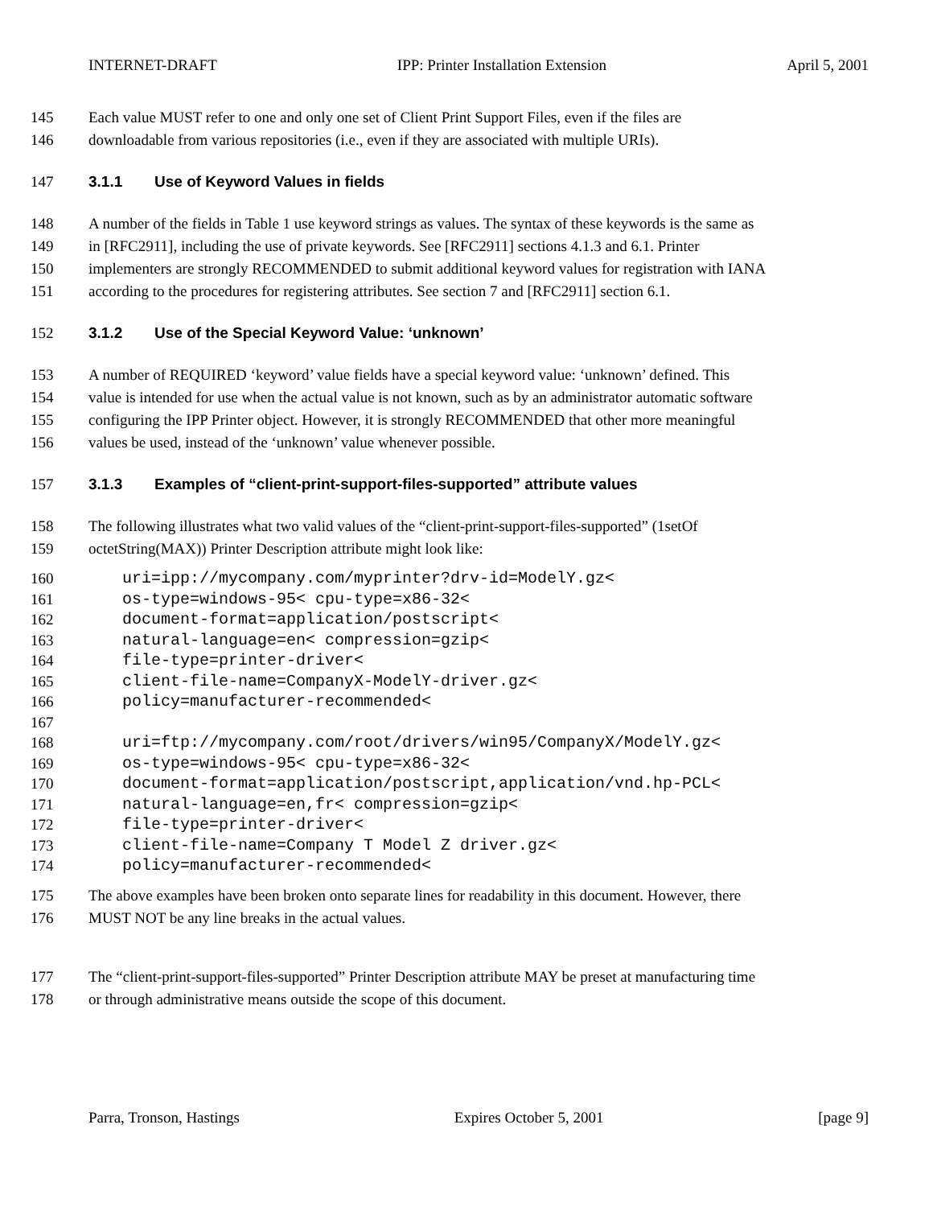INTERNET-DRAFT IPP: Printer Installation Extension April 5, 2001
145 Each value MUST refer to one and only one set of Client Print Support Files, even if the files are
146 downloadable from various repositories (i.e., even if they are associated with multiple URIs).
147 3.1.1 Use of Keyword Values in fields
148 A number of the fields in Table 1 use keyword strings as values. The syntax of these keywords is the same as
149 in [RFC2911], including the use of private keywords. See [RFC2911] sections 4.1.3 and 6.1. Printer
150 implementers are strongly RECOMMENDED to submit additional keyword values for registration with IANA
151 according to the procedures for registering attributes. See section 7 and [RFC2911] section 6.1.
152 3.1.2 Use of the Special Keyword Value: ‘unknown’
153 A number of REQUIRED ‘keyword’ value fields have a special keyword value: ‘unknown’ defined. This
154 value is intended for use when the actual value is not known, such as by an administrator automatic software
155 configuring the IPP Printer object. However, it is strongly RECOMMENDED that other more meaningful
156 values be used, instead of the ‘unknown’ value whenever possible.
157 3.1.3 Examples of “client-print-support-files-supported” attribute values
158 The following illustrates what two valid values of the “client-print-support-files-supported” (1setOf
159 octetString(MAX)) Printer Description attribute might look like:
160 uri=ipp://mycompany.com/myprinter?drv-id=ModelY.gz<
161 os-type=windows-95< cpu-type=x86-32<
162 document-format=application/postscript<
163 natural-language=en< compression=gzip<
164 file-type=printer-driver<
165 client-file-name=CompanyX-ModelY-driver.gz<
166 policy=manufacturer-recommended<
167
168 uri=ftp://mycompany.com/root/drivers/win95/CompanyX/ModelY.gz<
169 os-type=windows-95< cpu-type=x86-32<
170 document-format=application/postscript,application/vnd.hp-PCL<
171 natural-language=en,fr< compression=gzip<
172 file-type=printer-driver<
173 client-file-name=Company T Model Z driver.gz<
174 policy=manufacturer-recommended<
175 The above examples have been broken onto separate lines for readability in this document. However, there
176 MUST NOT be any line breaks in the actual values.
177 The “client-print-support-files-supported” Printer Description attribute MAY be preset at manufacturing time
178 or through administrative means outside the scope of this document.
Parra, Tronson, Hastings Expires October 5, 2001 [page 9]